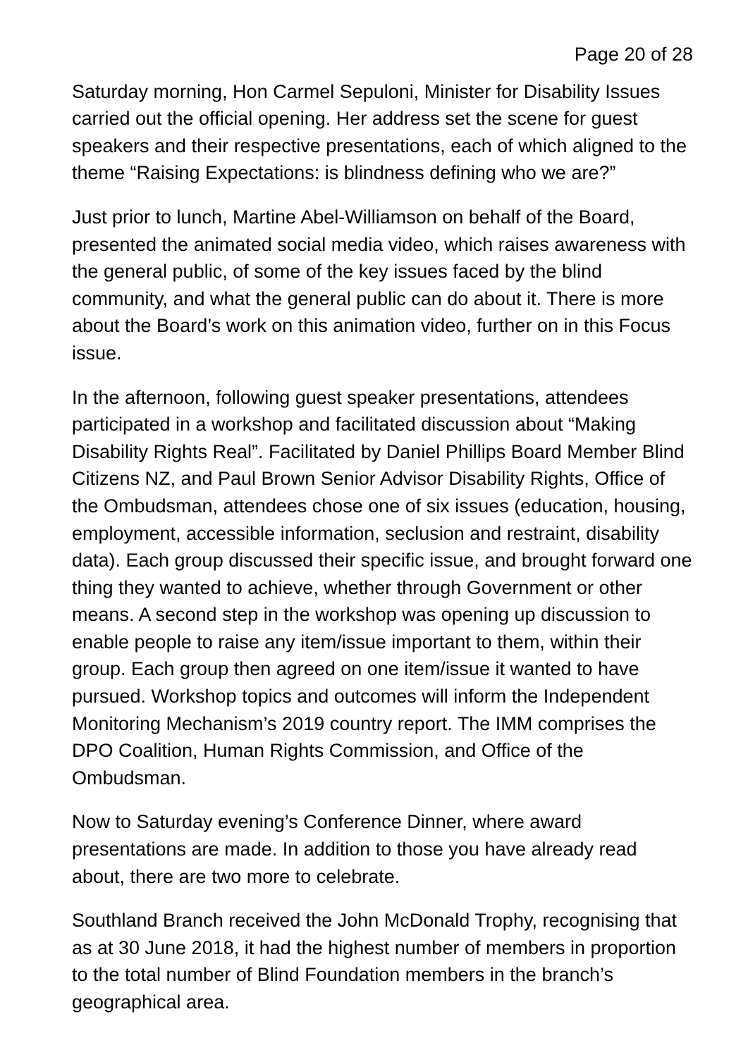Page 20 of 28
Saturday morning, Hon Carmel Sepuloni, Minister for Disability Issues carried out the official opening. Her address set the scene for guest speakers and their respective presentations, each of which aligned to the theme “Raising Expectations: is blindness defining who we are?”
Just prior to lunch, Martine Abel-Williamson on behalf of the Board, presented the animated social media video, which raises awareness with the general public, of some of the key issues faced by the blind community, and what the general public can do about it. There is more about the Board’s work on this animation video, further on in this Focus issue.
In the afternoon, following guest speaker presentations, attendees participated in a workshop and facilitated discussion about “Making Disability Rights Real”. Facilitated by Daniel Phillips Board Member Blind Citizens NZ, and Paul Brown Senior Advisor Disability Rights, Office of the Ombudsman, attendees chose one of six issues (education, housing, employment, accessible information, seclusion and restraint, disability data). Each group discussed their specific issue, and brought forward one thing they wanted to achieve, whether through Government or other means. A second step in the workshop was opening up discussion to enable people to raise any item/issue important to them, within their group. Each group then agreed on one item/issue it wanted to have pursued. Workshop topics and outcomes will inform the Independent Monitoring Mechanism’s 2019 country report. The IMM comprises the DPO Coalition, Human Rights Commission, and Office of the Ombudsman.
Now to Saturday evening’s Conference Dinner, where award presentations are made. In addition to those you have already read about, there are two more to celebrate.
Southland Branch received the John McDonald Trophy, recognising that as at 30 June 2018, it had the highest number of members in proportion to the total number of Blind Foundation members in the branch’s geographical area.